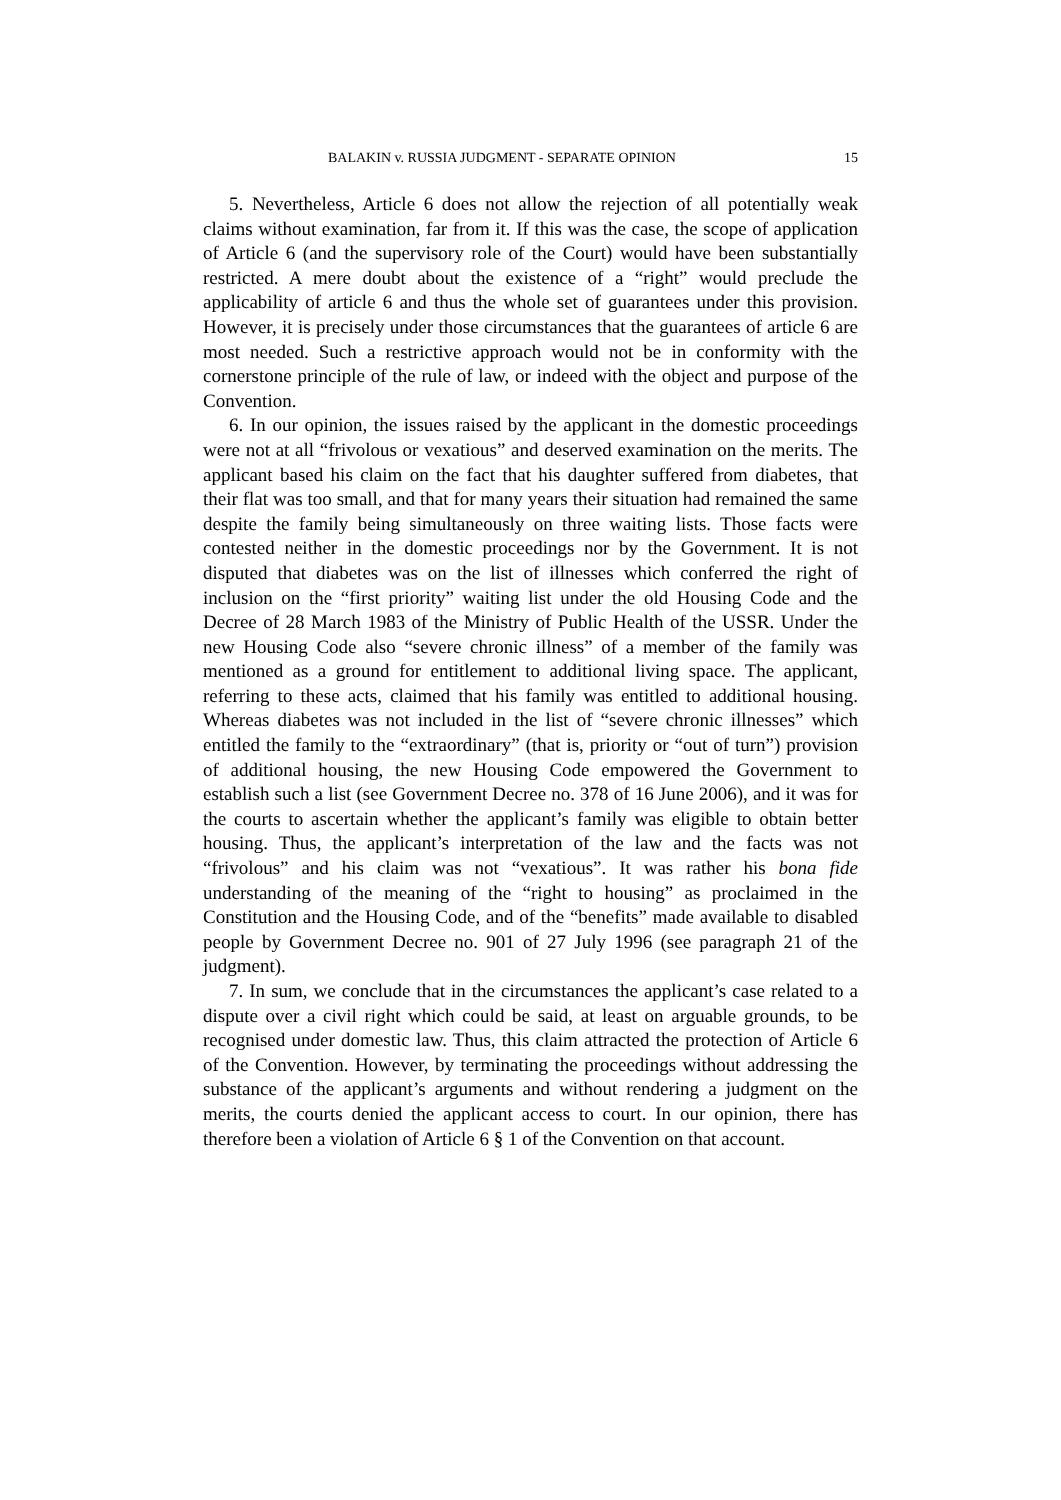BALAKIN v. RUSSIA JUDGMENT - SEPARATE OPINION 15
5. Nevertheless, Article 6 does not allow the rejection of all potentially weak claims without examination, far from it. If this was the case, the scope of application of Article 6 (and the supervisory role of the Court) would have been substantially restricted. A mere doubt about the existence of a “right” would preclude the applicability of article 6 and thus the whole set of guarantees under this provision. However, it is precisely under those circumstances that the guarantees of article 6 are most needed. Such a restrictive approach would not be in conformity with the cornerstone principle of the rule of law, or indeed with the object and purpose of the Convention.
6. In our opinion, the issues raised by the applicant in the domestic proceedings were not at all “frivolous or vexatious” and deserved examination on the merits. The applicant based his claim on the fact that his daughter suffered from diabetes, that their flat was too small, and that for many years their situation had remained the same despite the family being simultaneously on three waiting lists. Those facts were contested neither in the domestic proceedings nor by the Government. It is not disputed that diabetes was on the list of illnesses which conferred the right of inclusion on the “first priority” waiting list under the old Housing Code and the Decree of 28 March 1983 of the Ministry of Public Health of the USSR. Under the new Housing Code also “severe chronic illness” of a member of the family was mentioned as a ground for entitlement to additional living space. The applicant, referring to these acts, claimed that his family was entitled to additional housing. Whereas diabetes was not included in the list of “severe chronic illnesses” which entitled the family to the “extraordinary” (that is, priority or “out of turn”) provision of additional housing, the new Housing Code empowered the Government to establish such a list (see Government Decree no. 378 of 16 June 2006), and it was for the courts to ascertain whether the applicant’s family was eligible to obtain better housing. Thus, the applicant’s interpretation of the law and the facts was not “frivolous” and his claim was not “vexatious”. It was rather his bona fide understanding of the meaning of the “right to housing” as proclaimed in the Constitution and the Housing Code, and of the “benefits” made available to disabled people by Government Decree no. 901 of 27 July 1996 (see paragraph 21 of the judgment).
7. In sum, we conclude that in the circumstances the applicant’s case related to a dispute over a civil right which could be said, at least on arguable grounds, to be recognised under domestic law. Thus, this claim attracted the protection of Article 6 of the Convention. However, by terminating the proceedings without addressing the substance of the applicant’s arguments and without rendering a judgment on the merits, the courts denied the applicant access to court. In our opinion, there has therefore been a violation of Article 6 § 1 of the Convention on that account.